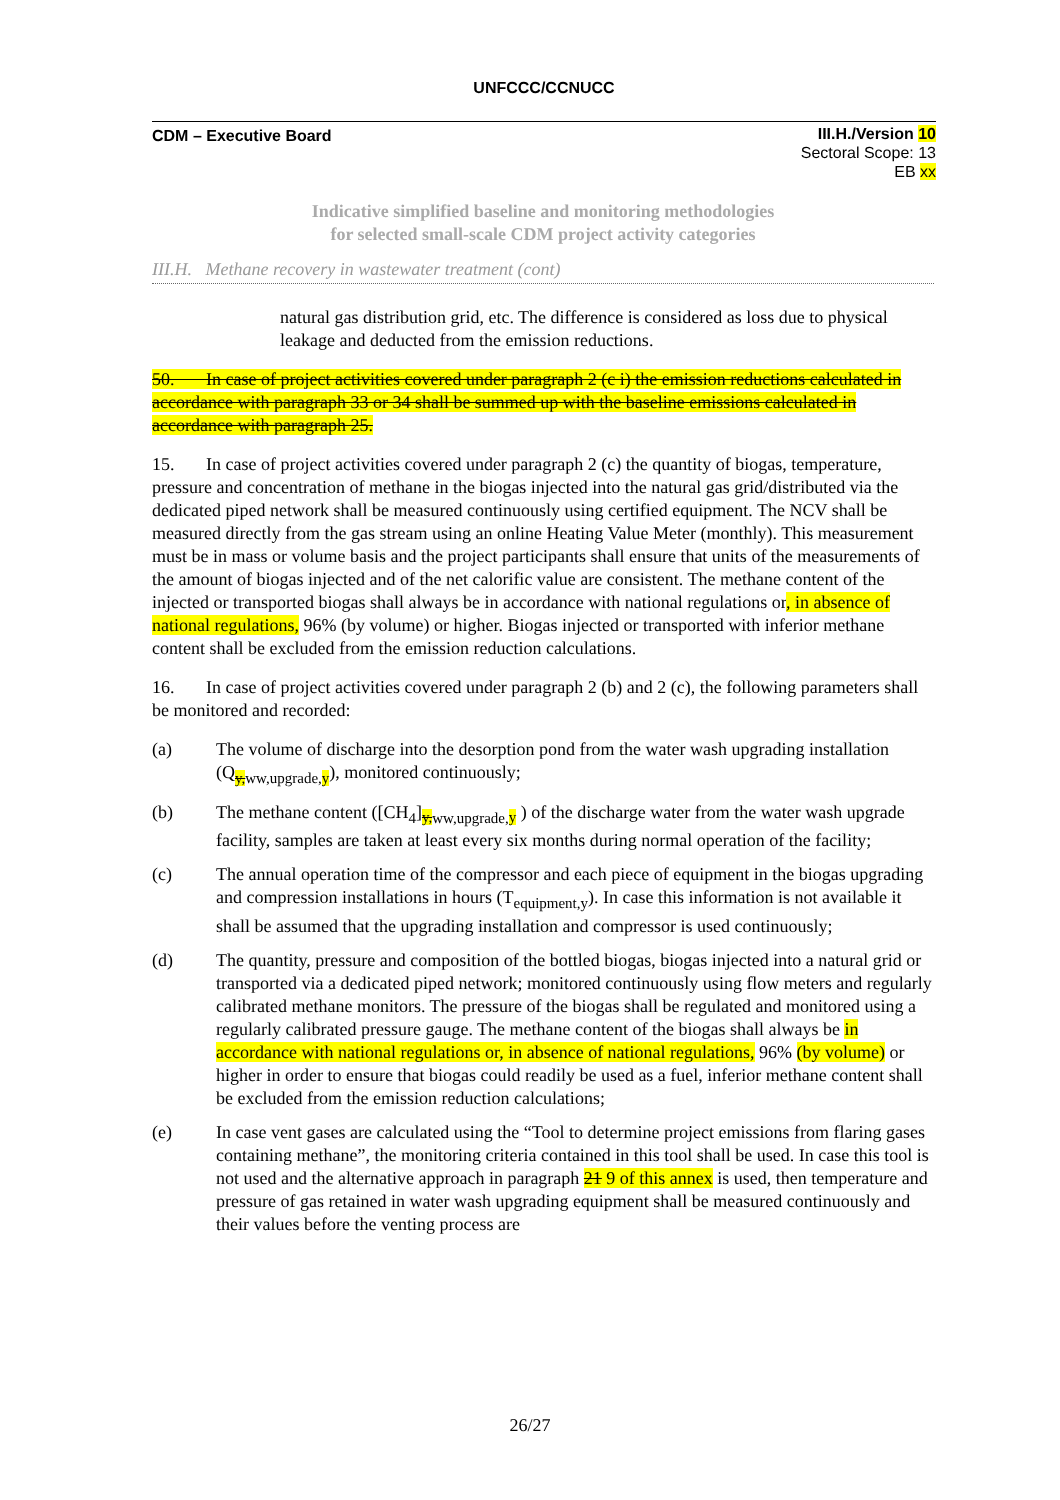UNFCCC/CCNUCC
CDM – Executive Board
III.H./Version 10
Sectoral Scope: 13
EB xx
Indicative simplified baseline and monitoring methodologies
for selected small-scale CDM project activity categories
III.H. Methane recovery in wastewater treatment (cont)
natural gas distribution grid, etc. The difference is considered as loss due to physical leakage and deducted from the emission reductions.
50. In case of project activities covered under paragraph 2 (c i) the emission reductions calculated in accordance with paragraph 33 or 34 shall be summed up with the baseline emissions calculated in accordance with paragraph 25.
15. In case of project activities covered under paragraph 2 (c) the quantity of biogas, temperature, pressure and concentration of methane in the biogas injected into the natural gas grid/distributed via the dedicated piped network shall be measured continuously using certified equipment. The NCV shall be measured directly from the gas stream using an online Heating Value Meter (monthly). This measurement must be in mass or volume basis and the project participants shall ensure that units of the measurements of the amount of biogas injected and of the net calorific value are consistent. The methane content of the injected or transported biogas shall always be in accordance with national regulations or, in absence of national regulations, 96% (by volume) or higher. Biogas injected or transported with inferior methane content shall be excluded from the emission reduction calculations.
16. In case of project activities covered under paragraph 2 (b) and 2 (c), the following parameters shall be monitored and recorded:
(a) The volume of discharge into the desorption pond from the water wash upgrading installation (Q<sub>y, ww,upgrade,y</sub>), monitored continuously;
(b) The methane content ([CH<sub>4</sub>]<sub>y, ww,upgrade,y</sub> ) of the discharge water from the water wash upgrade facility, samples are taken at least every six months during normal operation of the facility;
(c) The annual operation time of the compressor and each piece of equipment in the biogas upgrading and compression installations in hours (T<sub>equipment,y</sub>). In case this information is not available it shall be assumed that the upgrading installation and compressor is used continuously;
(d) The quantity, pressure and composition of the bottled biogas, biogas injected into a natural grid or transported via a dedicated piped network; monitored continuously using flow meters and regularly calibrated methane monitors. The pressure of the biogas shall be regulated and monitored using a regularly calibrated pressure gauge. The methane content of the biogas shall always be in accordance with national regulations or, in absence of national regulations, 96% (by volume) or higher in order to ensure that biogas could readily be used as a fuel, inferior methane content shall be excluded from the emission reduction calculations;
(e) In case vent gases are calculated using the “Tool to determine project emissions from flaring gases containing methane”, the monitoring criteria contained in this tool shall be used. In case this tool is not used and the alternative approach in paragraph 21 9 of this annex is used, then temperature and pressure of gas retained in water wash upgrading equipment shall be measured continuously and their values before the venting process are
26/27